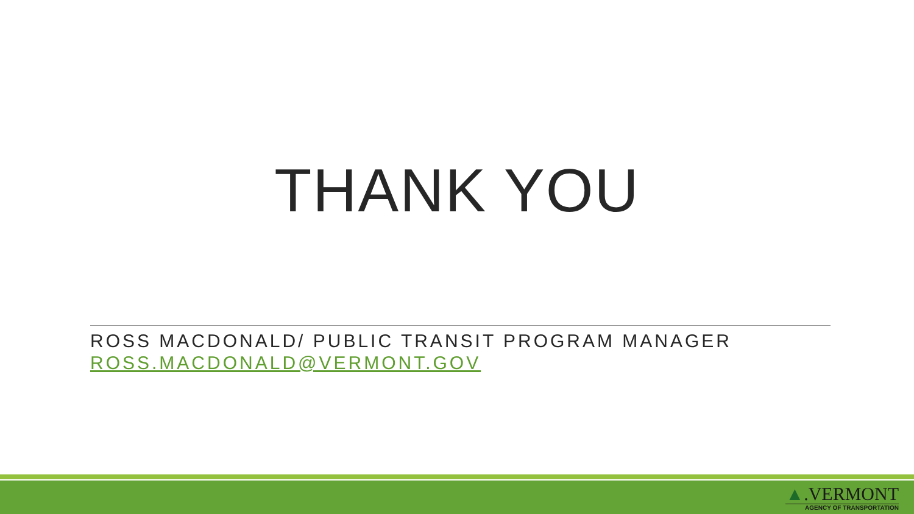THANK YOU
ROSS MACDONALD/ PUBLIC TRANSIT PROGRAM MANAGER
ROSS.MACDONALD@VERMONT.GOV
▲.VERMONT
AGENCY OF TRANSPORTATION